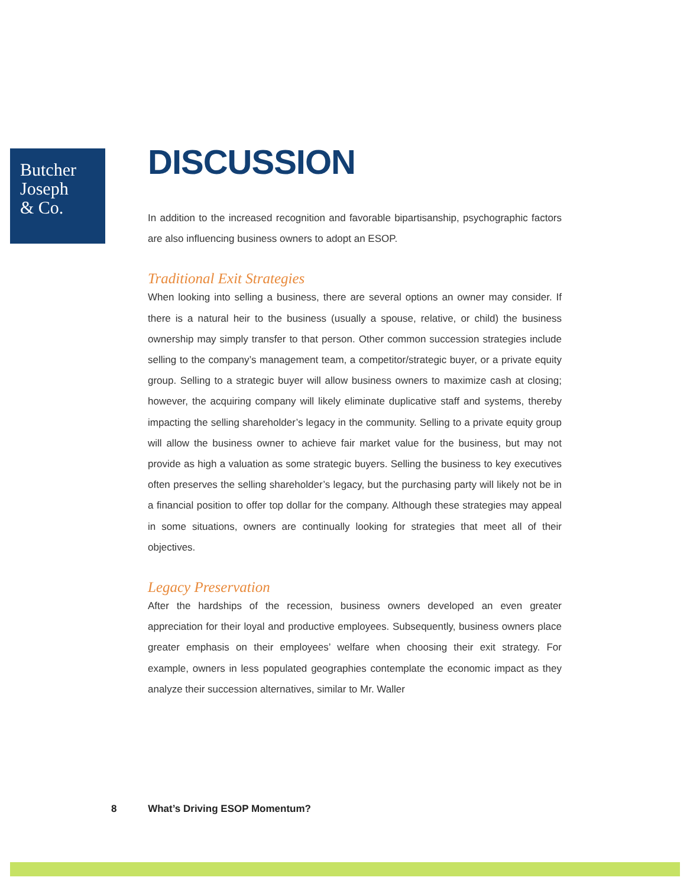Butcher
Joseph
& Co.
DISCUSSION
In addition to the increased recognition and favorable bipartisanship, psychographic factors are also influencing business owners to adopt an ESOP.
Traditional Exit Strategies
When looking into selling a business, there are several options an owner may consider. If there is a natural heir to the business (usually a spouse, relative, or child) the business ownership may simply transfer to that person. Other common succession strategies include selling to the company’s management team, a competitor/strategic buyer, or a private equity group. Selling to a strategic buyer will allow business owners to maximize cash at closing; however, the acquiring company will likely eliminate duplicative staff and systems, thereby impacting the selling shareholder’s legacy in the community. Selling to a private equity group will allow the business owner to achieve fair market value for the business, but may not provide as high a valuation as some strategic buyers. Selling the business to key executives often preserves the selling shareholder’s legacy, but the purchasing party will likely not be in a financial position to offer top dollar for the company. Although these strategies may appeal in some situations, owners are continually looking for strategies that meet all of their objectives.
Legacy Preservation
After the hardships of the recession, business owners developed an even greater appreciation for their loyal and productive employees. Subsequently, business owners place greater emphasis on their employees’ welfare when choosing their exit strategy. For example, owners in less populated geographies contemplate the economic impact as they analyze their succession alternatives, similar to Mr. Waller
8 What’s Driving ESOP Momentum?